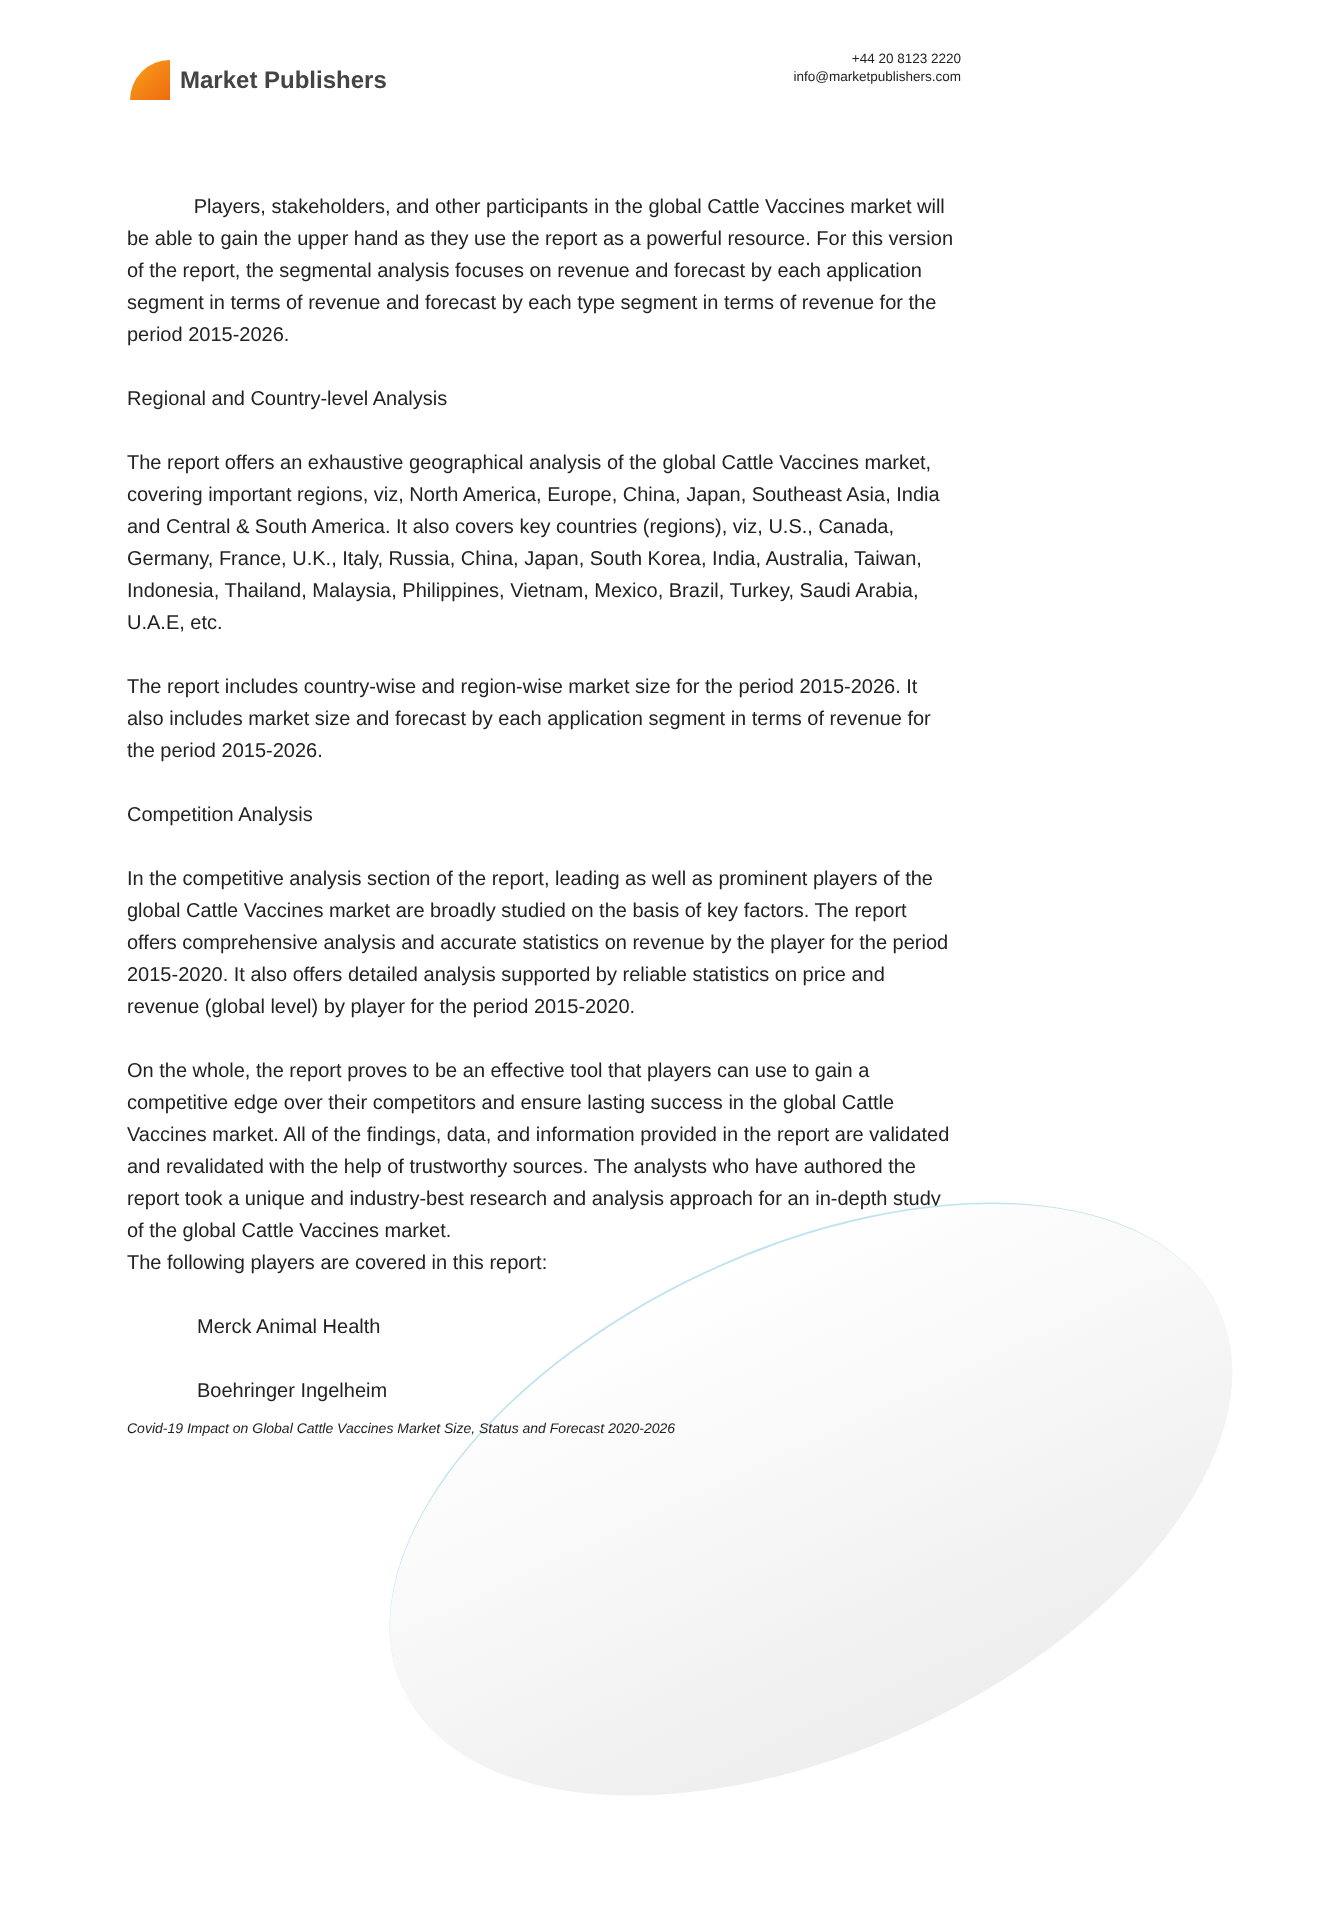Market Publishers
+44 20 8123 2220
info@marketpublishers.com
Players, stakeholders, and other participants in the global Cattle Vaccines market will be able to gain the upper hand as they use the report as a powerful resource. For this version of the report, the segmental analysis focuses on revenue and forecast by each application segment in terms of revenue and forecast by each type segment in terms of revenue for the period 2015-2026.
Regional and Country-level Analysis
The report offers an exhaustive geographical analysis of the global Cattle Vaccines market, covering important regions, viz, North America, Europe, China, Japan, Southeast Asia, India and Central & South America. It also covers key countries (regions), viz, U.S., Canada, Germany, France, U.K., Italy, Russia, China, Japan, South Korea, India, Australia, Taiwan, Indonesia, Thailand, Malaysia, Philippines, Vietnam, Mexico, Brazil, Turkey, Saudi Arabia, U.A.E, etc.
The report includes country-wise and region-wise market size for the period 2015-2026. It also includes market size and forecast by each application segment in terms of revenue for the period 2015-2026.
Competition Analysis
In the competitive analysis section of the report, leading as well as prominent players of the global Cattle Vaccines market are broadly studied on the basis of key factors. The report offers comprehensive analysis and accurate statistics on revenue by the player for the period 2015-2020. It also offers detailed analysis supported by reliable statistics on price and revenue (global level) by player for the period 2015-2020.
On the whole, the report proves to be an effective tool that players can use to gain a competitive edge over their competitors and ensure lasting success in the global Cattle Vaccines market. All of the findings, data, and information provided in the report are validated and revalidated with the help of trustworthy sources. The analysts who have authored the report took a unique and industry-best research and analysis approach for an in-depth study of the global Cattle Vaccines market.
The following players are covered in this report:
Merck Animal Health
Boehringer Ingelheim
Covid-19 Impact on Global Cattle Vaccines Market Size, Status and Forecast 2020-2026